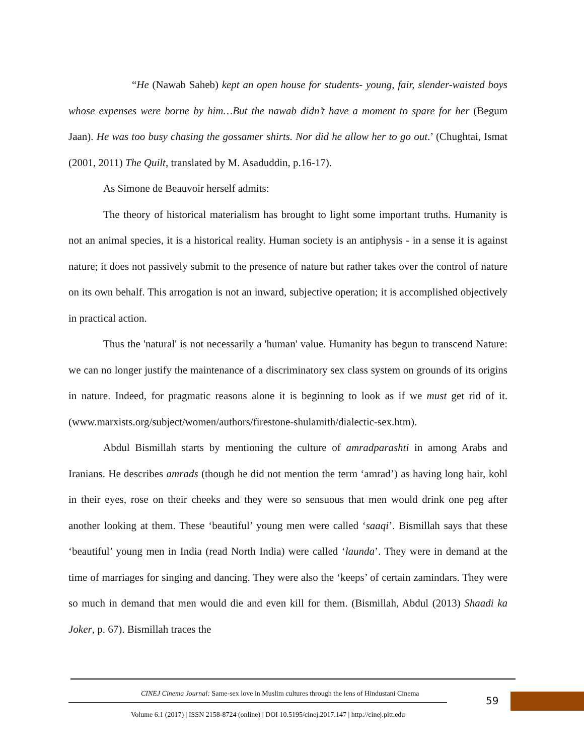“He (Nawab Saheb) kept an open house for students- young, fair, slender-waisted boys whose expenses were borne by him…But the nawab didn’t have a moment to spare for her (Begum Jaan). He was too busy chasing the gossamer shirts. Nor did he allow her to go out.’ (Chughtai, Ismat (2001, 2011) The Quilt, translated by M. Asaduddin, p.16-17).
As Simone de Beauvoir herself admits:
The theory of historical materialism has brought to light some important truths. Humanity is not an animal species, it is a historical reality. Human society is an antiphysis - in a sense it is against nature; it does not passively submit to the presence of nature but rather takes over the control of nature on its own behalf. This arrogation is not an inward, subjective operation; it is accomplished objectively in practical action.
Thus the 'natural' is not necessarily a 'human' value. Humanity has begun to transcend Nature: we can no longer justify the maintenance of a discriminatory sex class system on grounds of its origins in nature. Indeed, for pragmatic reasons alone it is beginning to look as if we must get rid of it. (www.marxists.org/subject/women/authors/firestone-shulamith/dialectic-sex.htm).
Abdul Bismillah starts by mentioning the culture of amradparashti in among Arabs and Iranians. He describes amrads (though he did not mention the term ‘amrad’) as having long hair, kohl in their eyes, rose on their cheeks and they were so sensuous that men would drink one peg after another looking at them. These ‘beautiful’ young men were called ‘saaqi’. Bismillah says that these ‘beautiful’ young men in India (read North India) were called ‘launda’. They were in demand at the time of marriages for singing and dancing. They were also the ‘keeps’ of certain zamindars. They were so much in demand that men would die and even kill for them. (Bismillah, Abdul (2013) Shaadi ka Joker, p. 67). Bismillah traces the
CINEJ Cinema Journal: Same-sex love in Muslim cultures through the lens of Hindustani Cinema
59
Volume 6.1 (2017) | ISSN 2158-8724 (online) | DOI 10.5195/cinej.2017.147 | http://cinej.pitt.edu